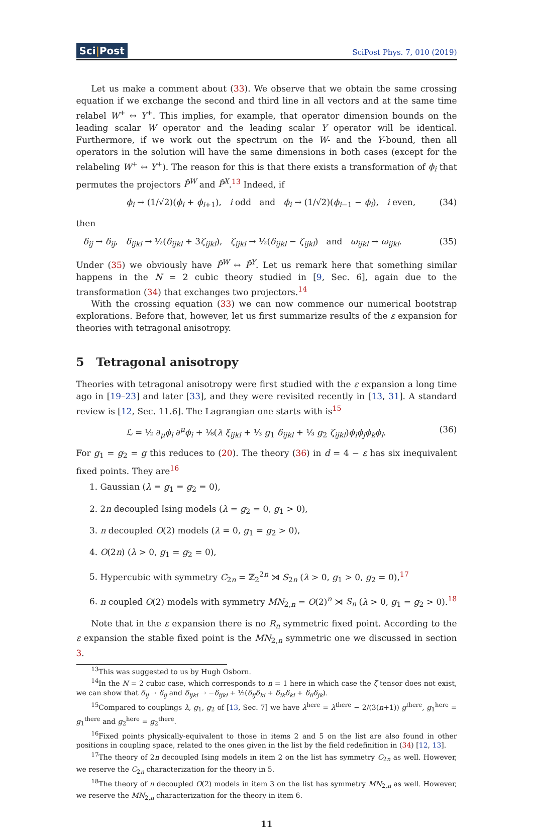Sci|Post
SciPost Phys. 7, 010 (2019)
Let us make a comment about (33). We observe that we obtain the same crossing equation if we exchange the second and third line in all vectors and at the same time relabel W<sup>+</sup> ↔ Y<sup>+</sup>. This implies, for example, that operator dimension bounds on the leading scalar W operator and the leading scalar Y operator will be identical. Furthermore, if we work out the spectrum on the W- and the Y-bound, then all operators in the solution will have the same dimensions in both cases (except for the relabeling W<sup>+</sup> ↔ Y<sup>+</sup>). The reason for this is that there exists a transformation of ϕ<sub>i</sub> that permutes the projectors P̂<sup>W</sup> and P̂<sup>X</sup>.<sup>13</sup> Indeed, if
ϕ<sub>i</sub> → (1/√2)(ϕ<sub>i</sub> + ϕ<sub>i+1</sub>), i odd and ϕ<sub>i</sub> → (1/√2)(ϕ<sub>i−1</sub> − ϕ<sub>i</sub>), i even, (34)
then
δ<sub>ij</sub> → δ<sub>ij</sub>, δ<sub>ijkl</sub> → ½(δ<sub>ijkl</sub> + 3ζ<sub>ijkl</sub>), ζ<sub>ijkl</sub> → ½(δ<sub>ijkl</sub> − ζ<sub>ijkl</sub>) and ω<sub>ijkl</sub> → ω<sub>ijkl</sub>. (35)
Under (35) we obviously have P̂<sup>W</sup> ↔ P̂<sup>Y</sup>. Let us remark here that something similar happens in the N = 2 cubic theory studied in [9, Sec. 6], again due to the transformation (34) that exchanges two projectors.<sup>14</sup>
With the crossing equation (33) we can now commence our numerical bootstrap explorations. Before that, however, let us first summarize results of the ε expansion for theories with tetragonal anisotropy.
5 Tetragonal anisotropy
Theories with tetragonal anisotropy were first studied with the ε expansion a long time ago in [19–23] and later [33], and they were revisited recently in [13, 31]. A standard review is [12, Sec. 11.6]. The Lagrangian one starts with is<sup>15</sup>
ℒ = ½ ∂<sub>μ</sub>ϕ<sub>i</sub> ∂<sup>μ</sup>ϕ<sub>i</sub> + ⅛(λ ξ<sub>ijkl</sub> + ⅓ g<sub>1</sub> δ<sub>ijkl</sub> + ⅓ g<sub>2</sub> ζ<sub>ijkl</sub>)ϕ<sub>i</sub>ϕ<sub>j</sub>ϕ<sub>k</sub>ϕ<sub>l</sub>. (36)
For g<sub>1</sub> = g<sub>2</sub> = g this reduces to (20). The theory (36) in d = 4 − ε has six inequivalent fixed points. They are<sup>16</sup>
1. Gaussian (λ = g<sub>1</sub> = g<sub>2</sub> = 0),
2. 2n decoupled Ising models (λ = g<sub>2</sub> = 0, g<sub>1</sub> > 0),
3. n decoupled O(2) models (λ = 0, g<sub>1</sub> = g<sub>2</sub> > 0),
4. O(2n) (λ > 0, g<sub>1</sub> = g<sub>2</sub> = 0),
5. Hypercubic with symmetry C<sub>2n</sub> = ℤ<sub>2</sub><sup>2n</sup> ⋊ S<sub>2n</sub> (λ > 0, g<sub>1</sub> > 0, g<sub>2</sub> = 0),<sup>17</sup>
6. n coupled O(2) models with symmetry MN<sub>2,n</sub> = O(2)<sup>n</sup> ⋊ S<sub>n</sub> (λ > 0, g<sub>1</sub> = g<sub>2</sub> > 0).<sup>18</sup>
Note that in the ε expansion there is no R<sub>n</sub> symmetric fixed point. According to the ε expansion the stable fixed point is the MN<sub>2,n</sub> symmetric one we discussed in section 3.
<sup>13</sup> This was suggested to us by Hugh Osborn.
<sup>14</sup> In the N = 2 cubic case, which corresponds to n = 1 here in which case the ζ tensor does not exist, we can show that δ<sub>ij</sub> → δ<sub>ij</sub> and δ<sub>ijkl</sub> → −δ<sub>ijkl</sub> + ½(δ<sub>ij</sub>δ<sub>kl</sub> + δ<sub>ik</sub>δ<sub>kl</sub> + δ<sub>il</sub>δ<sub>jk</sub>).
<sup>15</sup> Compared to couplings λ, g<sub>1</sub>, g<sub>2</sub> of [13, Sec. 7] we have λ<sup>here</sup> = λ<sup>there</sup> − 2/(3(n+1)) g<sup>there</sup>, g<sub>1</sub><sup>here</sup> = g<sub>1</sub><sup>there</sup> and g<sub>2</sub><sup>here</sup> = g<sub>2</sub><sup>there</sup>.
<sup>16</sup> Fixed points physically-equivalent to those in items 2 and 5 on the list are also found in other positions in coupling space, related to the ones given in the list by the field redefinition in (34) [12, 13].
<sup>17</sup> The theory of 2n decoupled Ising models in item 2 on the list has symmetry C<sub>2n</sub> as well. However, we reserve the C<sub>2n</sub> characterization for the theory in 5.
<sup>18</sup> The theory of n decoupled O(2) models in item 3 on the list has symmetry MN<sub>2,n</sub> as well. However, we reserve the MN<sub>2,n</sub> characterization for the theory in item 6.
11